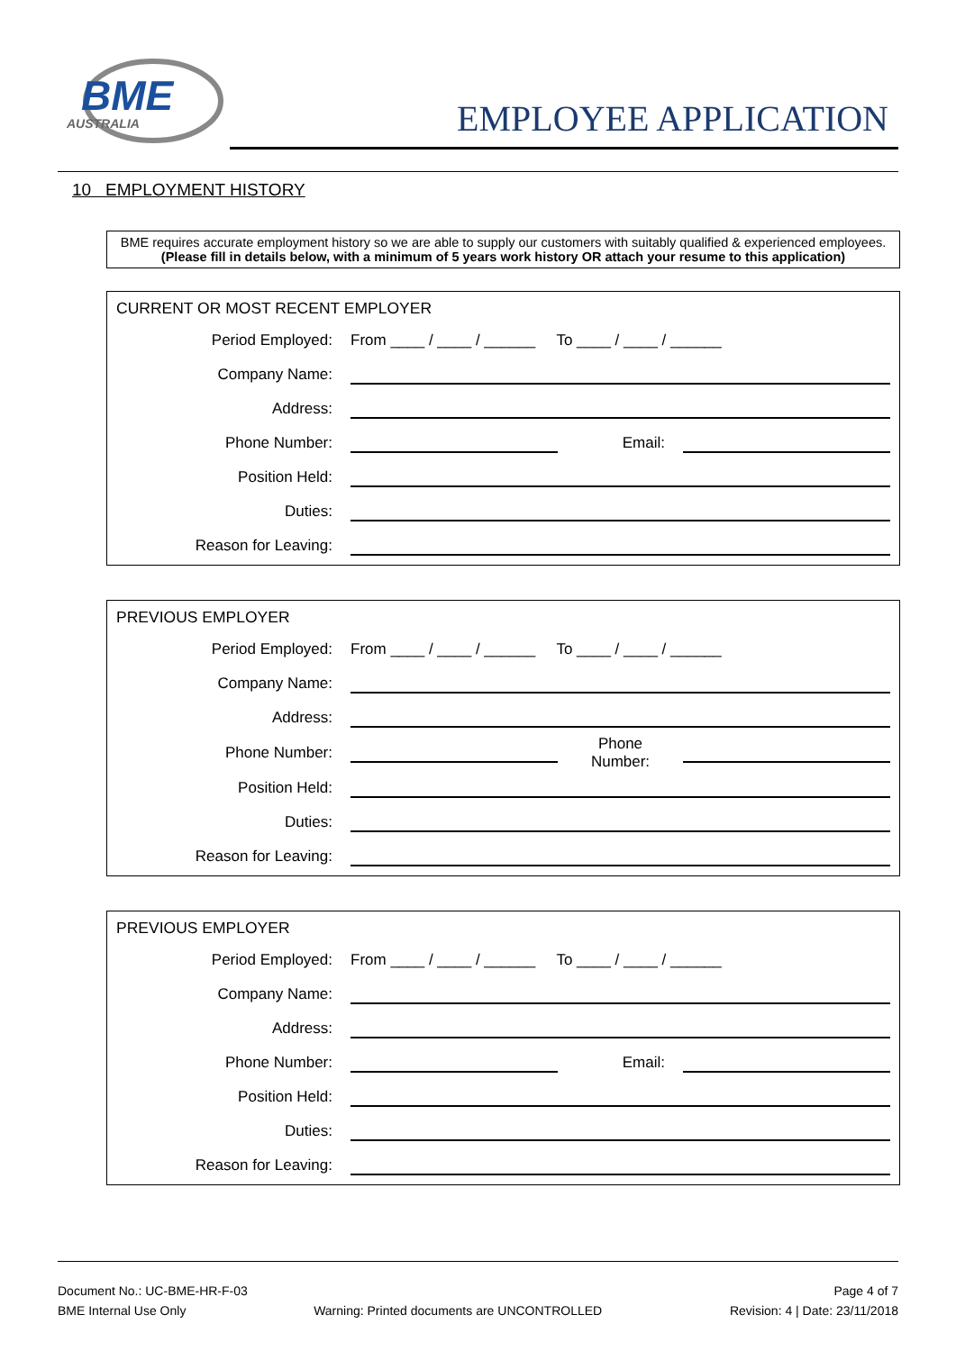BME
AUSTRALIA
EMPLOYEE APPLICATION
10 EMPLOYMENT HISTORY
BME requires accurate employment history so we are able to supply our customers with suitably qualified & experienced employees.
(Please fill in details below, with a minimum of 5 years work history OR attach your resume to this application)
CURRENT OR MOST RECENT EMPLOYER
| Period Employed: | From ____ / ____ / ______ To ____ / ____ / ______ | | |
| Company Name: | | | |
| Address: | | | |
| Phone Number: | | Email: | |
| Position Held: | | | |
| Duties: | | | |
| Reason for Leaving: | | | |
PREVIOUS EMPLOYER
| Period Employed: | From ____ / ____ / ______ To ____ / ____ / ______ | | |
| Company Name: | | | |
| Address: | | | |
| Phone Number: | | Phone Number: | |
| Position Held: | | | |
| Duties: | | | |
| Reason for Leaving: | | | |
PREVIOUS EMPLOYER
| Period Employed: | From ____ / ____ / ______ To ____ / ____ / ______ | | |
| Company Name: | | | |
| Address: | | | |
| Phone Number: | | Email: | |
| Position Held: | | | |
| Duties: | | | |
| Reason for Leaving: | | | |
Document No.: UC-BME-HR-F-03 Page 4 of 7
BME Internal Use Only Warning: Printed documents are UNCONTROLLED Revision: 4 | Date: 23/11/2018